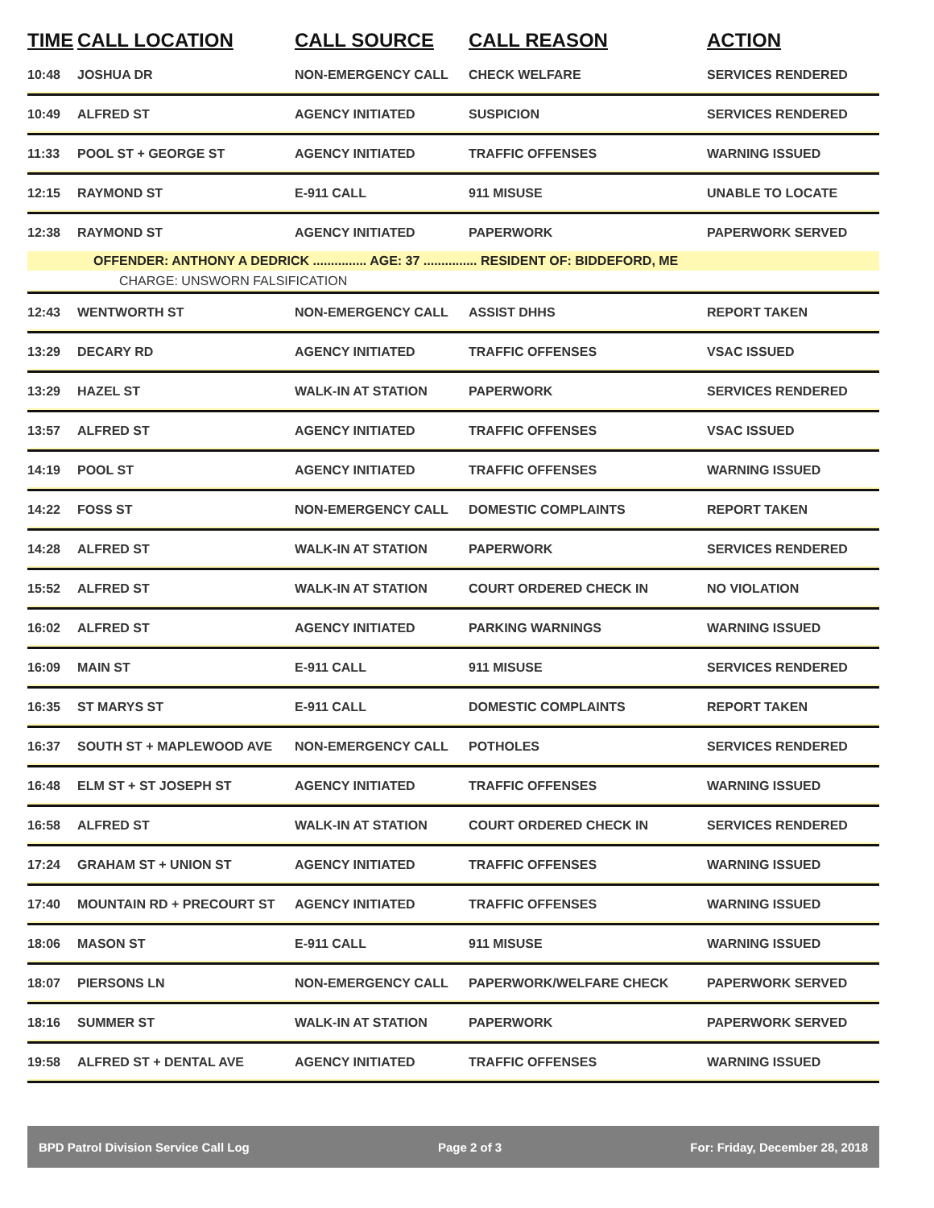| TIME | CALL LOCATION | CALL SOURCE | CALL REASON | ACTION |
| --- | --- | --- | --- | --- |
| 10:48 | JOSHUA DR | NON-EMERGENCY CALL | CHECK WELFARE | SERVICES RENDERED |
| 10:49 | ALFRED ST | AGENCY INITIATED | SUSPICION | SERVICES RENDERED |
| 11:33 | POOL ST + GEORGE ST | AGENCY INITIATED | TRAFFIC OFFENSES | WARNING ISSUED |
| 12:15 | RAYMOND ST | E-911 CALL | 911 MISUSE | UNABLE TO LOCATE |
| 12:38 | RAYMOND ST | AGENCY INITIATED | PAPERWORK | PAPERWORK SERVED |
| OFFENDER: ANTHONY A DEDRICK ............... AGE: 37 ............... RESIDENT OF: BIDDEFORD, ME | | | | |
| CHARGE: UNSWORN FALSIFICATION | | | | |
| 12:43 | WENTWORTH ST | NON-EMERGENCY CALL | ASSIST DHHS | REPORT TAKEN |
| 13:29 | DECARY RD | AGENCY INITIATED | TRAFFIC OFFENSES | VSAC ISSUED |
| 13:29 | HAZEL ST | WALK-IN AT STATION | PAPERWORK | SERVICES RENDERED |
| 13:57 | ALFRED ST | AGENCY INITIATED | TRAFFIC OFFENSES | VSAC ISSUED |
| 14:19 | POOL ST | AGENCY INITIATED | TRAFFIC OFFENSES | WARNING ISSUED |
| 14:22 | FOSS ST | NON-EMERGENCY CALL | DOMESTIC COMPLAINTS | REPORT TAKEN |
| 14:28 | ALFRED ST | WALK-IN AT STATION | PAPERWORK | SERVICES RENDERED |
| 15:52 | ALFRED ST | WALK-IN AT STATION | COURT ORDERED CHECK IN | NO VIOLATION |
| 16:02 | ALFRED ST | AGENCY INITIATED | PARKING WARNINGS | WARNING ISSUED |
| 16:09 | MAIN ST | E-911 CALL | 911 MISUSE | SERVICES RENDERED |
| 16:35 | ST MARYS ST | E-911 CALL | DOMESTIC COMPLAINTS | REPORT TAKEN |
| 16:37 | SOUTH ST + MAPLEWOOD AVE | NON-EMERGENCY CALL | POTHOLES | SERVICES RENDERED |
| 16:48 | ELM ST + ST JOSEPH ST | AGENCY INITIATED | TRAFFIC OFFENSES | WARNING ISSUED |
| 16:58 | ALFRED ST | WALK-IN AT STATION | COURT ORDERED CHECK IN | SERVICES RENDERED |
| 17:24 | GRAHAM ST + UNION ST | AGENCY INITIATED | TRAFFIC OFFENSES | WARNING ISSUED |
| 17:40 | MOUNTAIN RD + PRECOURT ST | AGENCY INITIATED | TRAFFIC OFFENSES | WARNING ISSUED |
| 18:06 | MASON ST | E-911 CALL | 911 MISUSE | WARNING ISSUED |
| 18:07 | PIERSONS LN | NON-EMERGENCY CALL | PAPERWORK/WELFARE CHECK | PAPERWORK SERVED |
| 18:16 | SUMMER ST | WALK-IN AT STATION | PAPERWORK | PAPERWORK SERVED |
| 19:58 | ALFRED ST + DENTAL AVE | AGENCY INITIATED | TRAFFIC OFFENSES | WARNING ISSUED |
BPD Patrol Division Service Call Log Page 2 of 3 For: Friday, December 28, 2018